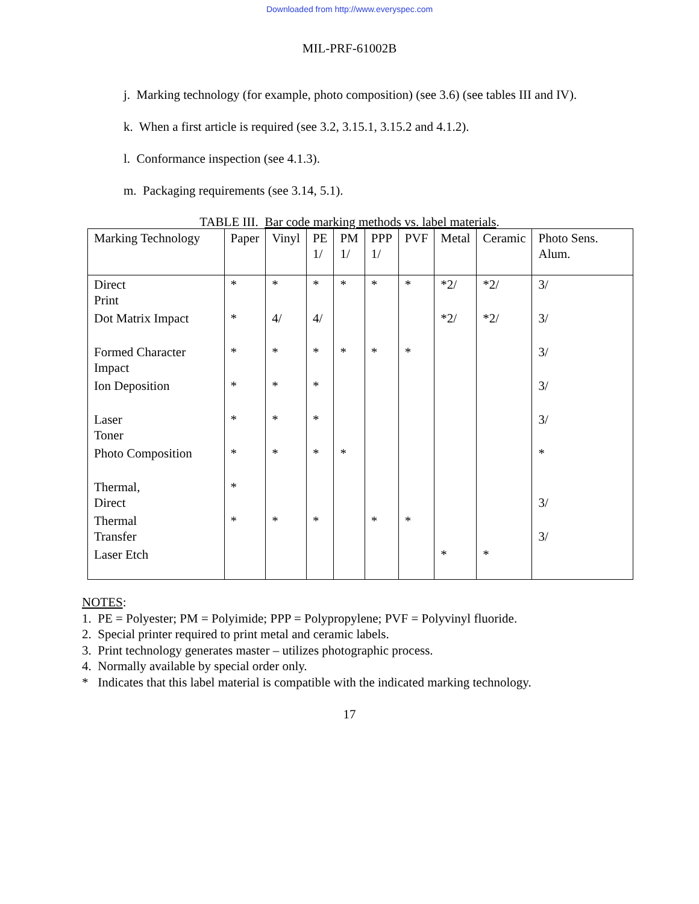Downloaded from http://www.everyspec.com
MIL-PRF-61002B
j. Marking technology (for example, photo composition) (see 3.6) (see tables III and IV).
k. When a first article is required (see 3.2, 3.15.1, 3.15.2 and 4.1.2).
l. Conformance inspection (see 4.1.3).
m. Packaging requirements (see 3.14, 5.1).
TABLE III. Bar code marking methods vs. label materials.
| Marking Technology | Paper | Vinyl | PE 1/ | PM 1/ | PPP 1/ | PVF | Metal | Ceramic | Photo Sens. Alum. |
| --- | --- | --- | --- | --- | --- | --- | --- | --- | --- |
| Direct Print | * | * | * | * | * | * | *2/ | *2/ | 3/ |
| Dot Matrix Impact | * | 4/ | 4/ | | | | *2/ | *2/ | 3/ |
| Formed Character Impact | * | * | * | * | * | * | | | 3/ |
| Ion Deposition | * | * | * | | | | | | 3/ |
| Laser Toner | * | * | * | | | | | | 3/ |
| Photo Composition | * | * | * | * | | | | | * |
| Thermal, Direct | * | | | | | | | | 3/ |
| Thermal Transfer | * | * | * | | * | * | | | 3/ |
| Laser Etch | | | | | | | * | * | |
NOTES:
1. PE = Polyester; PM = Polyimide; PPP = Polypropylene; PVF = Polyvinyl fluoride.
2. Special printer required to print metal and ceramic labels.
3. Print technology generates master – utilizes photographic process.
4. Normally available by special order only.
* Indicates that this label material is compatible with the indicated marking technology.
17